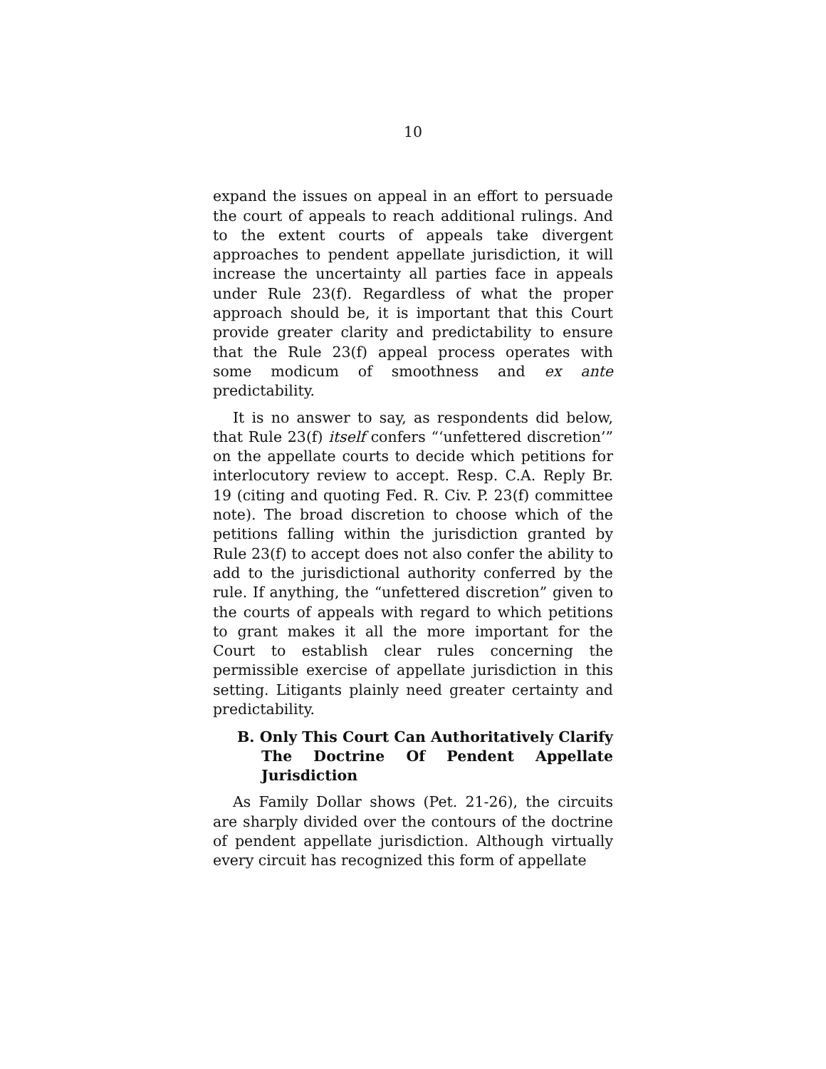10
expand the issues on appeal in an effort to persuade the court of appeals to reach additional rulings. And to the extent courts of appeals take divergent approaches to pendent appellate jurisdiction, it will increase the uncertainty all parties face in appeals under Rule 23(f). Regardless of what the proper approach should be, it is important that this Court provide greater clarity and predictability to ensure that the Rule 23(f) appeal process operates with some modicum of smoothness and ex ante predictability.
It is no answer to say, as respondents did below, that Rule 23(f) itself confers “‘unfettered discretion’” on the appellate courts to decide which petitions for interlocutory review to accept. Resp. C.A. Reply Br. 19 (citing and quoting Fed. R. Civ. P. 23(f) committee note). The broad discretion to choose which of the petitions falling within the jurisdiction granted by Rule 23(f) to accept does not also confer the ability to add to the jurisdictional authority conferred by the rule. If anything, the “unfettered discretion” given to the courts of appeals with regard to which petitions to grant makes it all the more important for the Court to establish clear rules concerning the permissible exercise of appellate jurisdiction in this setting. Litigants plainly need greater certainty and predictability.
B. Only This Court Can Authoritatively Clarify The Doctrine Of Pendent Appellate Jurisdiction
As Family Dollar shows (Pet. 21-26), the circuits are sharply divided over the contours of the doctrine of pendent appellate jurisdiction. Although virtually every circuit has recognized this form of appellate